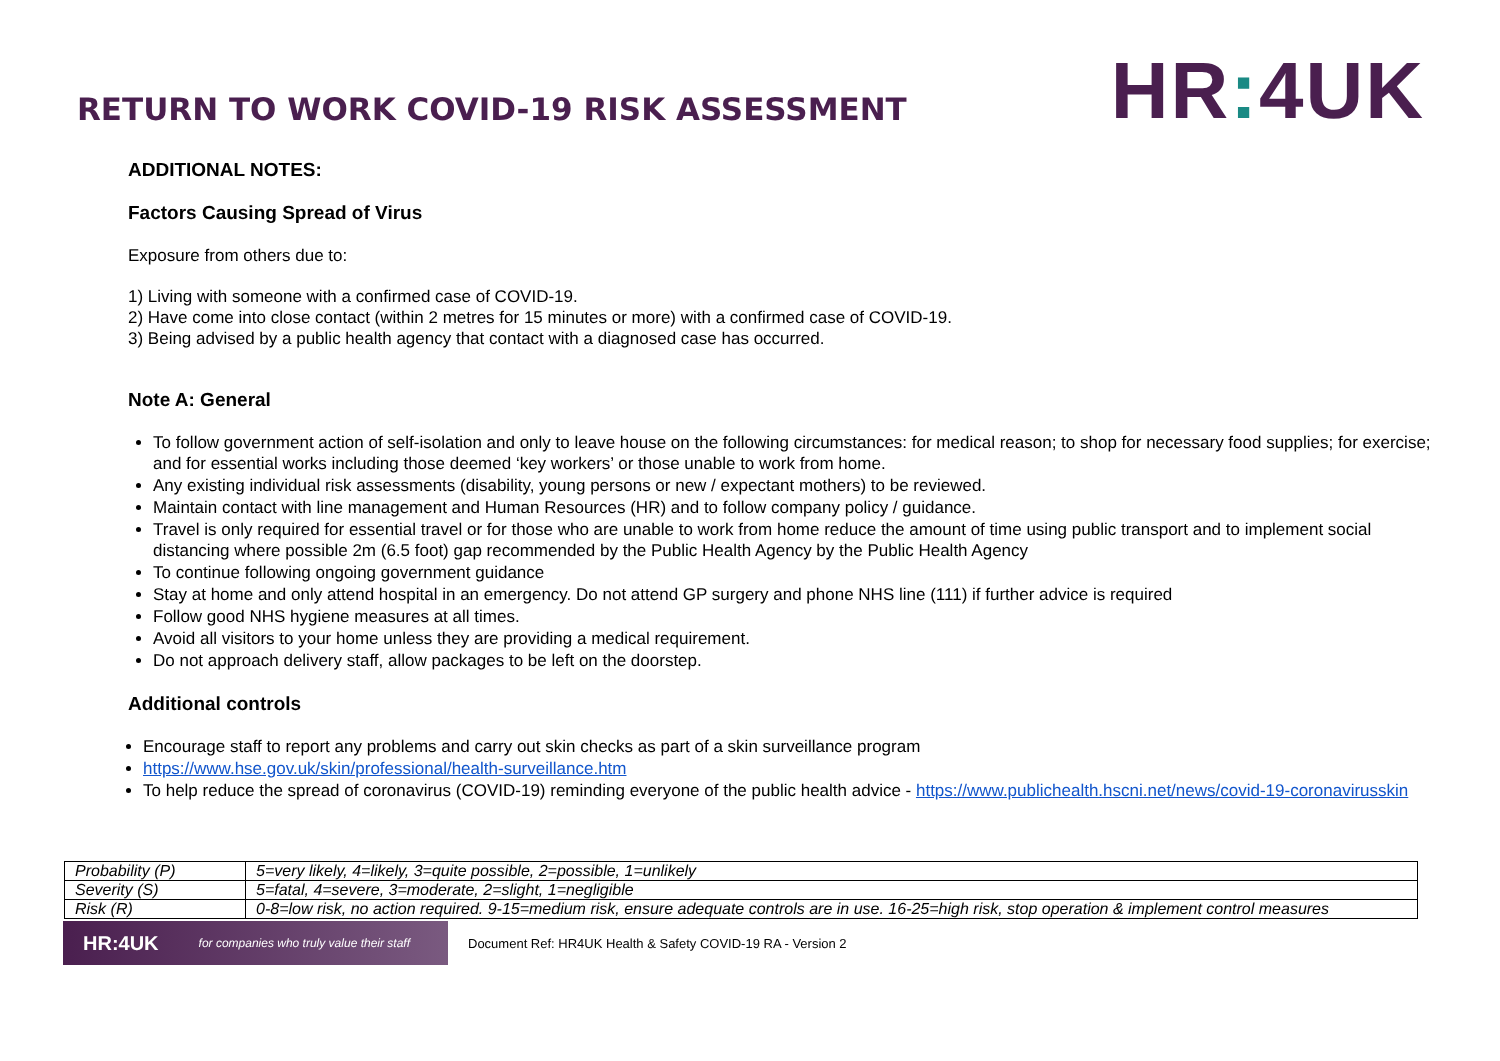RETURN TO WORK COVID-19 RISK ASSESSMENT
HR: 4UK
ADDITIONAL NOTES:
Factors Causing Spread of Virus
Exposure from others due to:
1) Living with someone with a confirmed case of COVID-19.
2) Have come into close contact (within 2 metres for 15 minutes or more) with a confirmed case of COVID-19.
3) Being advised by a public health agency that contact with a diagnosed case has occurred.
Note A: General
To follow government action of self-isolation and only to leave house on the following circumstances: for medical reason; to shop for necessary food supplies; for exercise; and for essential works including those deemed ‘key workers’ or those unable to work from home.
Any existing individual risk assessments (disability, young persons or new / expectant mothers) to be reviewed.
Maintain contact with line management and Human Resources (HR) and to follow company policy / guidance.
Travel is only required for essential travel or for those who are unable to work from home reduce the amount of time using public transport and to implement social distancing where possible 2m (6.5 foot) gap recommended by the Public Health Agency by the Public Health Agency
To continue following ongoing government guidance
Stay at home and only attend hospital in an emergency. Do not attend GP surgery and phone NHS line (111) if further advice is required
Follow good NHS hygiene measures at all times.
Avoid all visitors to your home unless they are providing a medical requirement.
Do not approach delivery staff, allow packages to be left on the doorstep.
Additional controls
Encourage staff to report any problems and carry out skin checks as part of a skin surveillance program
https://www.hse.gov.uk/skin/professional/health-surveillance.htm
To help reduce the spread of coronavirus (COVID-19) reminding everyone of the public health advice - https://www.publichealth.hscni.net/news/covid-19-coronavirusskin
| Probability (P) | 5=very likely, 4=likely, 3=quite possible, 2=possible, 1=unlikely |
| Severity (S) | 5=fatal, 4=severe, 3=moderate, 2=slight, 1=negligible |
| Risk (R) | 0-8=low risk, no action required. 9-15=medium risk, ensure adequate controls are in use. 16-25=high risk, stop operation & implement control measures |
HR:4UK for companies who truly value their staff
Document Ref: HR4UK Health & Safety COVID-19 RA - Version 2